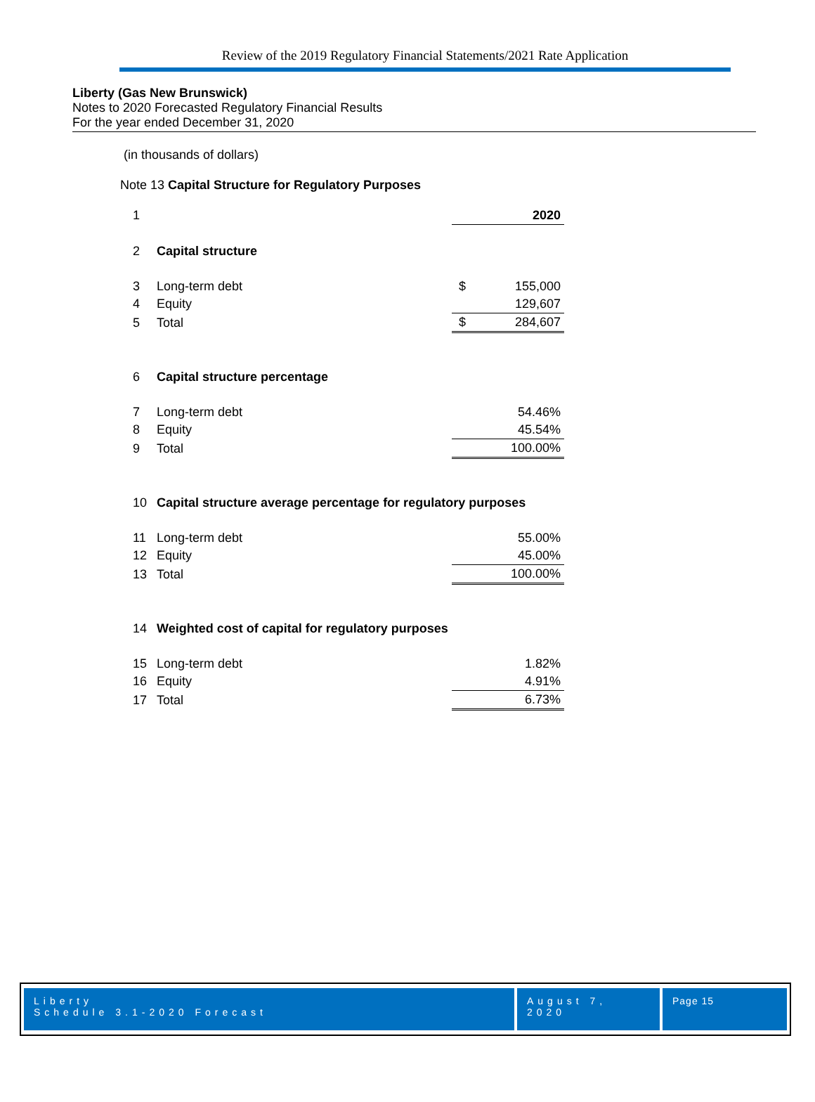Review of the 2019 Regulatory Financial Statements/2021 Rate Application
Liberty (Gas New Brunswick)
Notes to 2020 Forecasted Regulatory Financial Results
For the year ended December 31, 2020
(in thousands of dollars)
Note 13 Capital Structure for Regulatory Purposes
| 1 | | | 2020 |
| 2 | Capital structure | | |
| 3 | Long-term debt | $ | 155,000 |
| 4 | Equity | | 129,607 |
| 5 | Total | $ | 284,607 |
| 6 | Capital structure percentage | | |
| 7 | Long-term debt | | 54.46% |
| 8 | Equity | | 45.54% |
| 9 | Total | | 100.00% |
| 10 | Capital structure average percentage for regulatory purposes | | |
| 11 | Long-term debt | | 55.00% |
| 12 | Equity | | 45.00% |
| 13 | Total | | 100.00% |
| 14 | Weighted cost of capital for regulatory purposes | | |
| 15 | Long-term debt | | 1.82% |
| 16 | Equity | | 4.91% |
| 17 | Total | | 6.73% |
Liberty
Schedule 3.1-2020 Forecast
August 7, 2020
Page 15